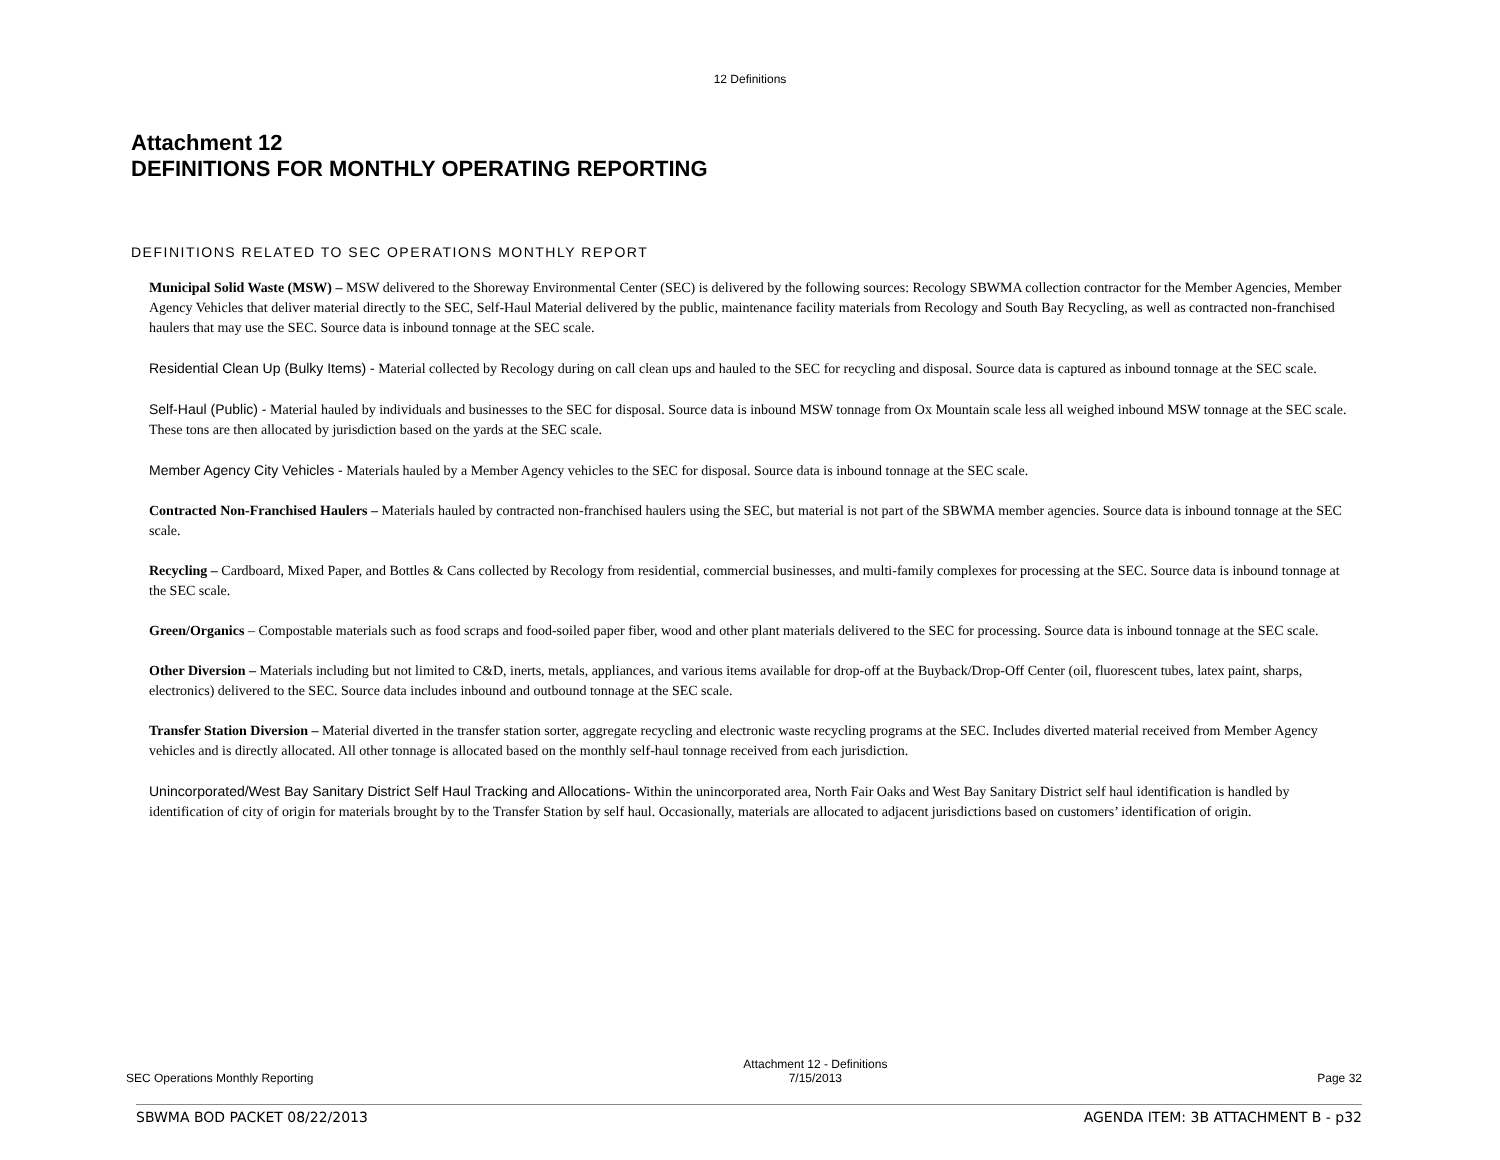12 Definitions
Attachment 12
DEFINITIONS FOR MONTHLY OPERATING REPORTING
DEFINITIONS RELATED TO SEC OPERATIONS MONTHLY REPORT
Municipal Solid Waste (MSW) – MSW delivered to the Shoreway Environmental Center (SEC) is delivered by the following sources: Recology SBWMA collection contractor for the Member Agencies, Member Agency Vehicles that deliver material directly to the SEC, Self-Haul Material delivered by the public, maintenance facility materials from Recology and South Bay Recycling, as well as contracted non-franchised haulers that may use the SEC. Source data is inbound tonnage at the SEC scale.
Residential Clean Up (Bulky Items) - Material collected by Recology during on call clean ups and hauled to the SEC for recycling and disposal. Source data is captured as inbound tonnage at the SEC scale.
Self-Haul (Public) - Material hauled by individuals and businesses to the SEC for disposal. Source data is inbound MSW tonnage from Ox Mountain scale less all weighed inbound MSW tonnage at the SEC scale. These tons are then allocated by jurisdiction based on the yards at the SEC scale.
Member Agency City Vehicles - Materials hauled by a Member Agency vehicles to the SEC for disposal. Source data is inbound tonnage at the SEC scale.
Contracted Non-Franchised Haulers – Materials hauled by contracted non-franchised haulers using the SEC, but material is not part of the SBWMA member agencies. Source data is inbound tonnage at the SEC scale.
Recycling – Cardboard, Mixed Paper, and Bottles & Cans collected by Recology from residential, commercial businesses, and multi-family complexes for processing at the SEC. Source data is inbound tonnage at the SEC scale.
Green/Organics – Compostable materials such as food scraps and food-soiled paper fiber, wood and other plant materials delivered to the SEC for processing. Source data is inbound tonnage at the SEC scale.
Other Diversion – Materials including but not limited to C&D, inerts, metals, appliances, and various items available for drop-off at the Buyback/Drop-Off Center (oil, fluorescent tubes, latex paint, sharps, electronics) delivered to the SEC. Source data includes inbound and outbound tonnage at the SEC scale.
Transfer Station Diversion – Material diverted in the transfer station sorter, aggregate recycling and electronic waste recycling programs at the SEC. Includes diverted material received from Member Agency vehicles and is directly allocated. All other tonnage is allocated based on the monthly self-haul tonnage received from each jurisdiction.
Unincorporated/West Bay Sanitary District Self Haul Tracking and Allocations- Within the unincorporated area, North Fair Oaks and West Bay Sanitary District self haul identification is handled by identification of city of origin for materials brought by to the Transfer Station by self haul. Occasionally, materials are allocated to adjacent jurisdictions based on customers’ identification of origin.
SEC Operations Monthly Reporting Attachment 12 - Definitions
7/15/2013 Page 32
SBWMA BOD PACKET 08/22/2013 AGENDA ITEM: 3B ATTACHMENT B - p32